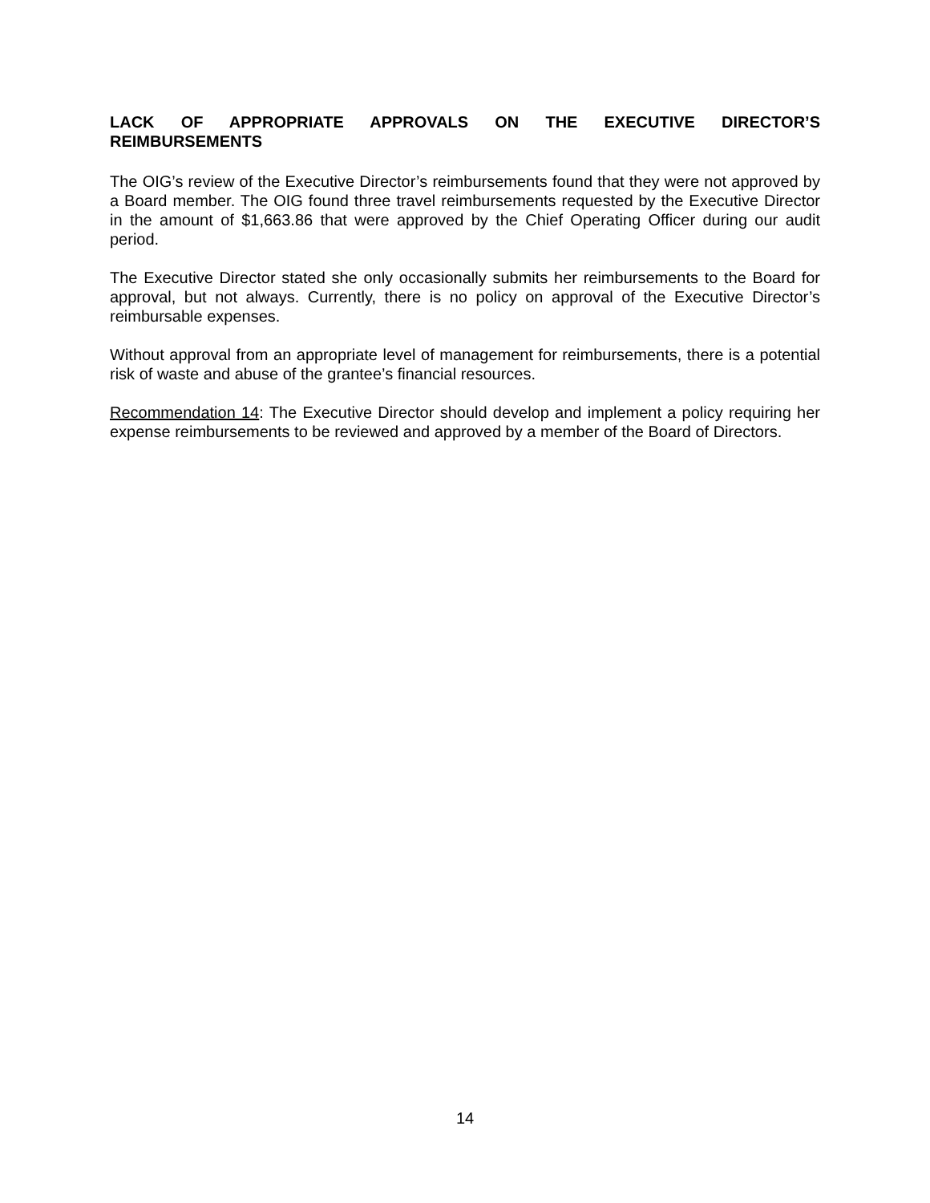LACK OF APPROPRIATE APPROVALS ON THE EXECUTIVE DIRECTOR’S REIMBURSEMENTS
The OIG’s review of the Executive Director’s reimbursements found that they were not approved by a Board member. The OIG found three travel reimbursements requested by the Executive Director in the amount of $1,663.86 that were approved by the Chief Operating Officer during our audit period.
The Executive Director stated she only occasionally submits her reimbursements to the Board for approval, but not always. Currently, there is no policy on approval of the Executive Director’s reimbursable expenses.
Without approval from an appropriate level of management for reimbursements, there is a potential risk of waste and abuse of the grantee’s financial resources.
Recommendation 14: The Executive Director should develop and implement a policy requiring her expense reimbursements to be reviewed and approved by a member of the Board of Directors.
14